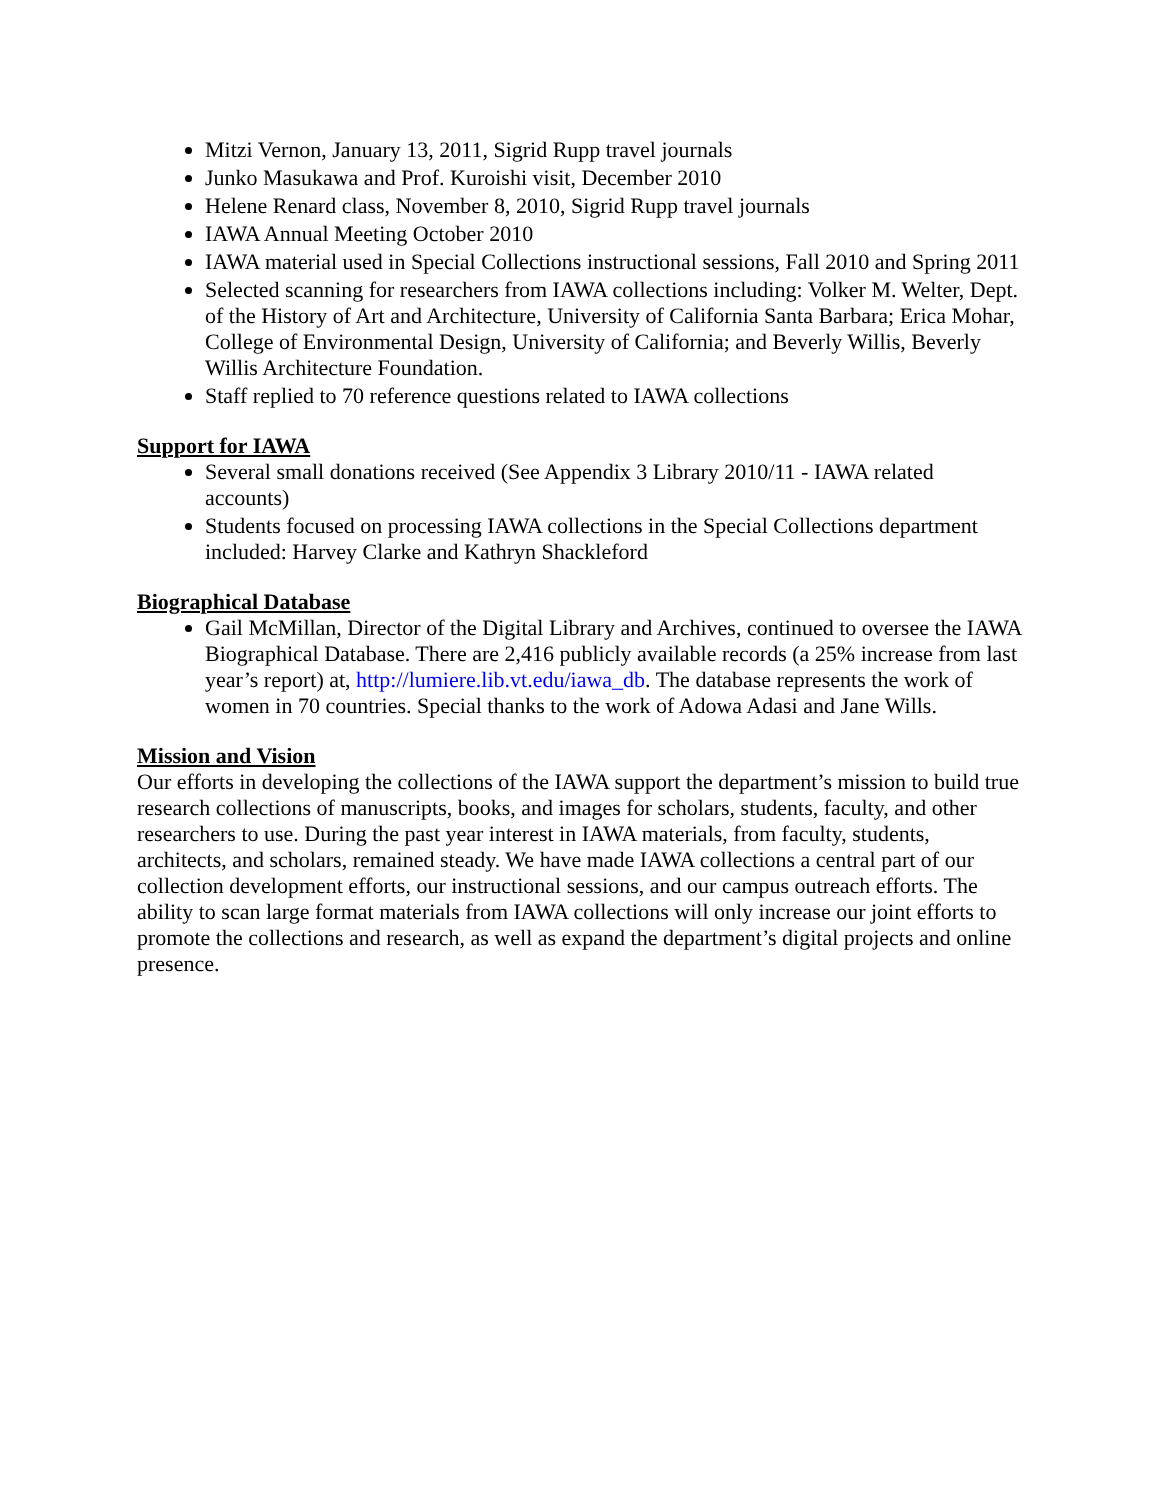Mitzi Vernon, January 13, 2011, Sigrid Rupp travel journals
Junko Masukawa and Prof. Kuroishi visit, December 2010
Helene Renard class, November 8, 2010, Sigrid Rupp travel journals
IAWA Annual Meeting October 2010
IAWA material used in Special Collections instructional sessions, Fall 2010 and Spring 2011
Selected scanning for researchers from IAWA collections including: Volker M. Welter, Dept. of the History of Art and Architecture, University of California Santa Barbara; Erica Mohar, College of Environmental Design, University of California; and Beverly Willis, Beverly Willis Architecture Foundation.
Staff replied to 70 reference questions related to IAWA collections
Support for IAWA
Several small donations received (See Appendix 3 Library 2010/11 - IAWA related accounts)
Students focused on processing IAWA collections in the Special Collections department included: Harvey Clarke and Kathryn Shackleford
Biographical Database
Gail McMillan, Director of the Digital Library and Archives, continued to oversee the IAWA Biographical Database. There are 2,416 publicly available records (a 25% increase from last year’s report) at, http://lumiere.lib.vt.edu/iawa_db. The database represents the work of women in 70 countries. Special thanks to the work of Adowa Adasi and Jane Wills.
Mission and Vision
Our efforts in developing the collections of the IAWA support the department’s mission to build true research collections of manuscripts, books, and images for scholars, students, faculty, and other researchers to use. During the past year interest in IAWA materials, from faculty, students, architects, and scholars, remained steady. We have made IAWA collections a central part of our collection development efforts, our instructional sessions, and our campus outreach efforts. The ability to scan large format materials from IAWA collections will only increase our joint efforts to promote the collections and research, as well as expand the department’s digital projects and online presence.